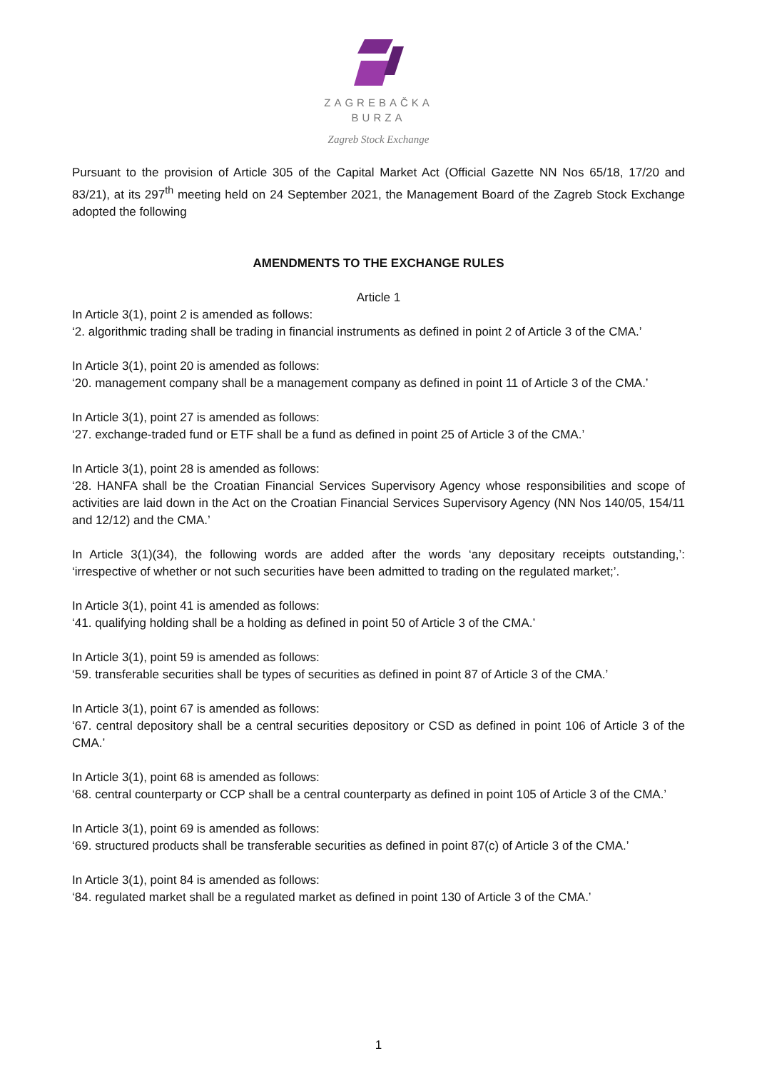ZAGREBAČKA
BURZA
Zagreb Stock Exchange
Pursuant to the provision of Article 305 of the Capital Market Act (Official Gazette NN Nos 65/18, 17/20 and 83/21), at its 297<sup>th</sup> meeting held on 24 September 2021, the Management Board of the Zagreb Stock Exchange adopted the following
AMENDMENTS TO THE EXCHANGE RULES
Article 1
In Article 3(1), point 2 is amended as follows:
‘2. algorithmic trading shall be trading in financial instruments as defined in point 2 of Article 3 of the CMA.’
In Article 3(1), point 20 is amended as follows:
‘20. management company shall be a management company as defined in point 11 of Article 3 of the CMA.’
In Article 3(1), point 27 is amended as follows:
‘27. exchange-traded fund or ETF shall be a fund as defined in point 25 of Article 3 of the CMA.’
In Article 3(1), point 28 is amended as follows:
‘28. HANFA shall be the Croatian Financial Services Supervisory Agency whose responsibilities and scope of activities are laid down in the Act on the Croatian Financial Services Supervisory Agency (NN Nos 140/05, 154/11 and 12/12) and the CMA.’
In Article 3(1)(34), the following words are added after the words ‘any depositary receipts outstanding,’: ‘irrespective of whether or not such securities have been admitted to trading on the regulated market;’.
In Article 3(1), point 41 is amended as follows:
‘41. qualifying holding shall be a holding as defined in point 50 of Article 3 of the CMA.’
In Article 3(1), point 59 is amended as follows:
‘59. transferable securities shall be types of securities as defined in point 87 of Article 3 of the CMA.’
In Article 3(1), point 67 is amended as follows:
‘67. central depository shall be a central securities depository or CSD as defined in point 106 of Article 3 of the CMA.’
In Article 3(1), point 68 is amended as follows:
‘68. central counterparty or CCP shall be a central counterparty as defined in point 105 of Article 3 of the CMA.’
In Article 3(1), point 69 is amended as follows:
‘69. structured products shall be transferable securities as defined in point 87(c) of Article 3 of the CMA.’
In Article 3(1), point 84 is amended as follows:
‘84. regulated market shall be a regulated market as defined in point 130 of Article 3 of the CMA.’
1